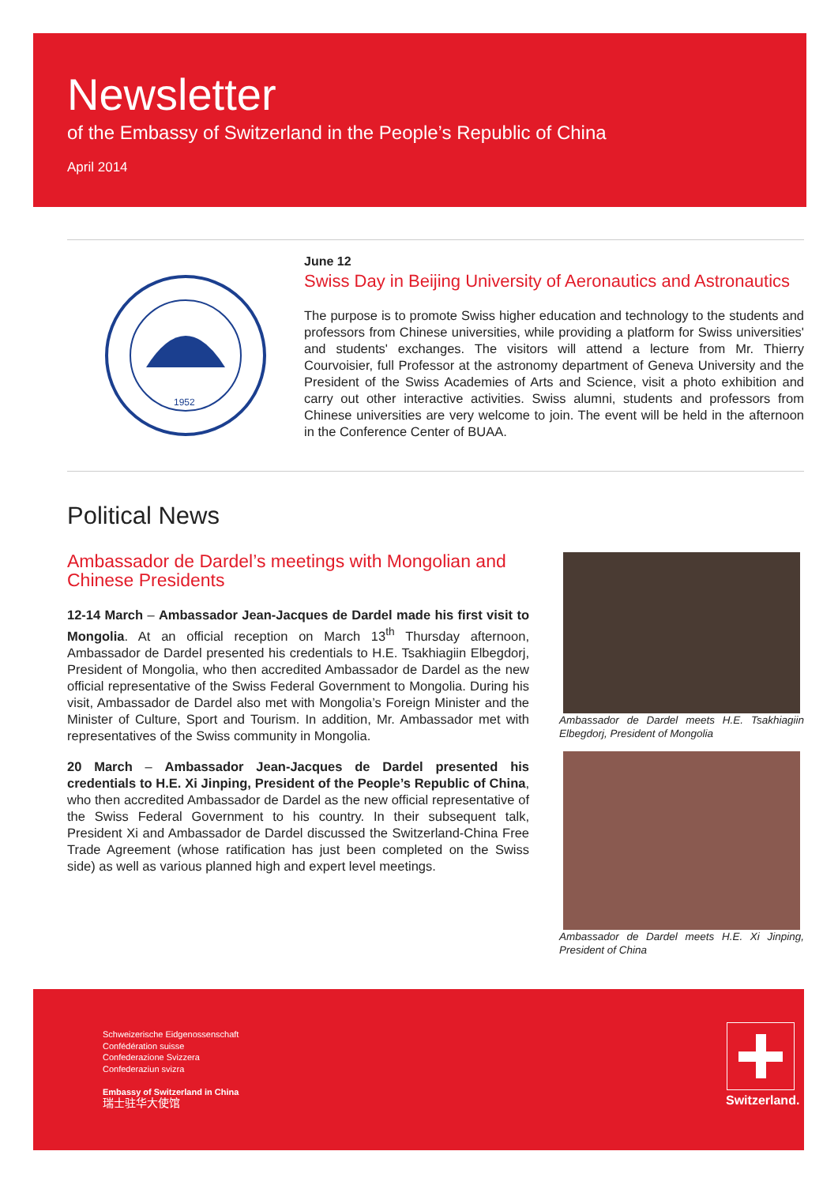Newsletter
of the Embassy of Switzerland in the People’s Republic of China
April 2014
1952
June 12
Swiss Day in Beijing University of Aeronautics and Astronautics
The purpose is to promote Swiss higher education and technology to the students and professors from Chinese universities, while providing a platform for Swiss universities' and students' exchanges. The visitors will attend a lecture from Mr. Thierry Courvoisier, full Professor at the astronomy department of Geneva University and the President of the Swiss Academies of Arts and Science, visit a photo exhibition and carry out other interactive activities. Swiss alumni, students and professors from Chinese universities are very welcome to join. The event will be held in the afternoon in the Conference Center of BUAA.
Political News
Ambassador de Dardel’s meetings with Mongolian and Chinese Presidents
12-14 March – Ambassador Jean-Jacques de Dardel made his first visit to Mongolia. At an official reception on March 13<sup>th</sup> Thursday afternoon, Ambassador de Dardel presented his credentials to H.E. Tsakhiagiin Elbegdorj, President of Mongolia, who then accredited Ambassador de Dardel as the new official representative of the Swiss Federal Government to Mongolia. During his visit, Ambassador de Dardel also met with Mongolia’s Foreign Minister and the Minister of Culture, Sport and Tourism. In addition, Mr. Ambassador met with representatives of the Swiss community in Mongolia.
20 March – Ambassador Jean-Jacques de Dardel presented his credentials to H.E. Xi Jinping, President of the People’s Republic of China, who then accredited Ambassador de Dardel as the new official representative of the Swiss Federal Government to his country. In their subsequent talk, President Xi and Ambassador de Dardel discussed the Switzerland-China Free Trade Agreement (whose ratification has just been completed on the Swiss side) as well as various planned high and expert level meetings.
Ambassador de Dardel meets H.E. Tsakhiagiin Elbegdorj, President of Mongolia
Ambassador de Dardel meets H.E. Xi Jinping, President of China
Schweizerische Eidgenossenschaft
Confédération suisse
Confederazione Svizzera
Confederaziun svizra
Embassy of Switzerland in China
瑞士驻华大使馆
Switzerland.